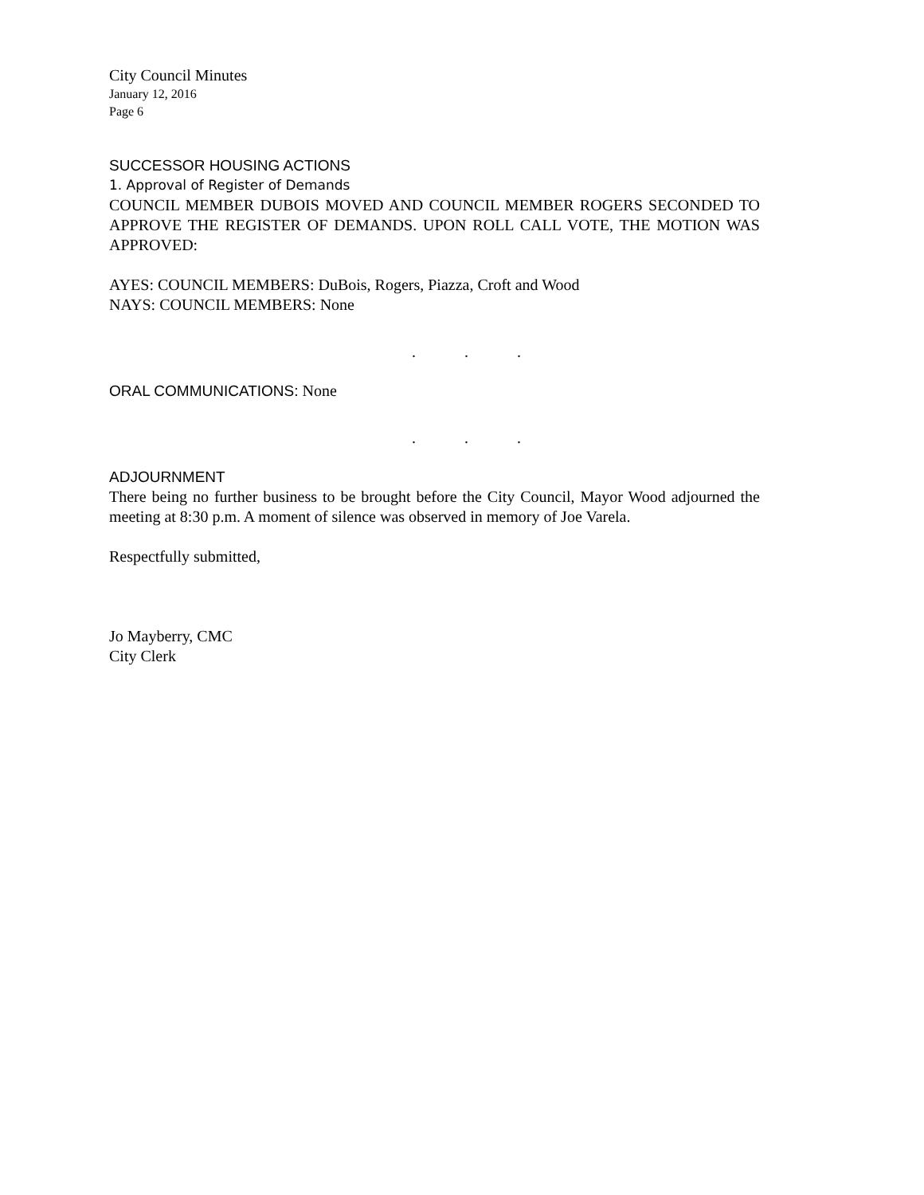City Council Minutes
January 12, 2016
Page 6
SUCCESSOR HOUSING ACTIONS
1. Approval of Register of Demands
COUNCIL MEMBER DUBOIS MOVED AND COUNCIL MEMBER ROGERS SECONDED TO APPROVE THE REGISTER OF DEMANDS. UPON ROLL CALL VOTE, THE MOTION WAS APPROVED:
AYES: COUNCIL MEMBERS: DuBois, Rogers, Piazza, Croft and Wood
NAYS: COUNCIL MEMBERS: None
. . .
ORAL COMMUNICATIONS: None
. . .
ADJOURNMENT
There being no further business to be brought before the City Council, Mayor Wood adjourned the meeting at 8:30 p.m. A moment of silence was observed in memory of Joe Varela.
Respectfully submitted,
Jo Mayberry, CMC
City Clerk